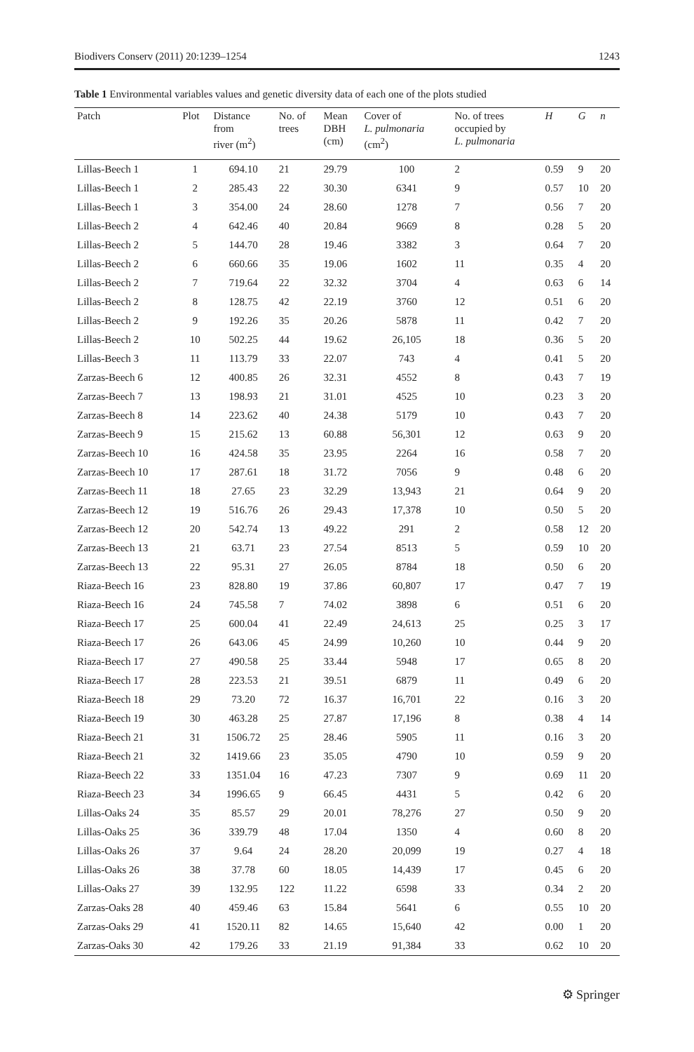Biodivers Conserv (2011) 20:1239–1254 1243
Table 1 Environmental variables values and genetic diversity data of each one of the plots studied
| Patch | Plot | Distance from river (m<sup>2</sup>) | No. of trees | Mean DBH (cm) | Cover of L. pulmonaria (cm<sup>2</sup>) | No. of trees occupied by L. pulmonaria | H | G | n |
| --- | --- | --- | --- | --- | --- | --- | --- | --- | --- |
| Lillas-Beech 1 | 1 | 694.10 | 21 | 29.79 | 100 | 2 | 0.59 | 9 | 20 |
| Lillas-Beech 1 | 2 | 285.43 | 22 | 30.30 | 6341 | 9 | 0.57 | 10 | 20 |
| Lillas-Beech 1 | 3 | 354.00 | 24 | 28.60 | 1278 | 7 | 0.56 | 7 | 20 |
| Lillas-Beech 2 | 4 | 642.46 | 40 | 20.84 | 9669 | 8 | 0.28 | 5 | 20 |
| Lillas-Beech 2 | 5 | 144.70 | 28 | 19.46 | 3382 | 3 | 0.64 | 7 | 20 |
| Lillas-Beech 2 | 6 | 660.66 | 35 | 19.06 | 1602 | 11 | 0.35 | 4 | 20 |
| Lillas-Beech 2 | 7 | 719.64 | 22 | 32.32 | 3704 | 4 | 0.63 | 6 | 14 |
| Lillas-Beech 2 | 8 | 128.75 | 42 | 22.19 | 3760 | 12 | 0.51 | 6 | 20 |
| Lillas-Beech 2 | 9 | 192.26 | 35 | 20.26 | 5878 | 11 | 0.42 | 7 | 20 |
| Lillas-Beech 2 | 10 | 502.25 | 44 | 19.62 | 26,105 | 18 | 0.36 | 5 | 20 |
| Lillas-Beech 3 | 11 | 113.79 | 33 | 22.07 | 743 | 4 | 0.41 | 5 | 20 |
| Zarzas-Beech 6 | 12 | 400.85 | 26 | 32.31 | 4552 | 8 | 0.43 | 7 | 19 |
| Zarzas-Beech 7 | 13 | 198.93 | 21 | 31.01 | 4525 | 10 | 0.23 | 3 | 20 |
| Zarzas-Beech 8 | 14 | 223.62 | 40 | 24.38 | 5179 | 10 | 0.43 | 7 | 20 |
| Zarzas-Beech 9 | 15 | 215.62 | 13 | 60.88 | 56,301 | 12 | 0.63 | 9 | 20 |
| Zarzas-Beech 10 | 16 | 424.58 | 35 | 23.95 | 2264 | 16 | 0.58 | 7 | 20 |
| Zarzas-Beech 10 | 17 | 287.61 | 18 | 31.72 | 7056 | 9 | 0.48 | 6 | 20 |
| Zarzas-Beech 11 | 18 | 27.65 | 23 | 32.29 | 13,943 | 21 | 0.64 | 9 | 20 |
| Zarzas-Beech 12 | 19 | 516.76 | 26 | 29.43 | 17,378 | 10 | 0.50 | 5 | 20 |
| Zarzas-Beech 12 | 20 | 542.74 | 13 | 49.22 | 291 | 2 | 0.58 | 12 | 20 |
| Zarzas-Beech 13 | 21 | 63.71 | 23 | 27.54 | 8513 | 5 | 0.59 | 10 | 20 |
| Zarzas-Beech 13 | 22 | 95.31 | 27 | 26.05 | 8784 | 18 | 0.50 | 6 | 20 |
| Riaza-Beech 16 | 23 | 828.80 | 19 | 37.86 | 60,807 | 17 | 0.47 | 7 | 19 |
| Riaza-Beech 16 | 24 | 745.58 | 7 | 74.02 | 3898 | 6 | 0.51 | 6 | 20 |
| Riaza-Beech 17 | 25 | 600.04 | 41 | 22.49 | 24,613 | 25 | 0.25 | 3 | 17 |
| Riaza-Beech 17 | 26 | 643.06 | 45 | 24.99 | 10,260 | 10 | 0.44 | 9 | 20 |
| Riaza-Beech 17 | 27 | 490.58 | 25 | 33.44 | 5948 | 17 | 0.65 | 8 | 20 |
| Riaza-Beech 17 | 28 | 223.53 | 21 | 39.51 | 6879 | 11 | 0.49 | 6 | 20 |
| Riaza-Beech 18 | 29 | 73.20 | 72 | 16.37 | 16,701 | 22 | 0.16 | 3 | 20 |
| Riaza-Beech 19 | 30 | 463.28 | 25 | 27.87 | 17,196 | 8 | 0.38 | 4 | 14 |
| Riaza-Beech 21 | 31 | 1506.72 | 25 | 28.46 | 5905 | 11 | 0.16 | 3 | 20 |
| Riaza-Beech 21 | 32 | 1419.66 | 23 | 35.05 | 4790 | 10 | 0.59 | 9 | 20 |
| Riaza-Beech 22 | 33 | 1351.04 | 16 | 47.23 | 7307 | 9 | 0.69 | 11 | 20 |
| Riaza-Beech 23 | 34 | 1996.65 | 9 | 66.45 | 4431 | 5 | 0.42 | 6 | 20 |
| Lillas-Oaks 24 | 35 | 85.57 | 29 | 20.01 | 78,276 | 27 | 0.50 | 9 | 20 |
| Lillas-Oaks 25 | 36 | 339.79 | 48 | 17.04 | 1350 | 4 | 0.60 | 8 | 20 |
| Lillas-Oaks 26 | 37 | 9.64 | 24 | 28.20 | 20,099 | 19 | 0.27 | 4 | 18 |
| Lillas-Oaks 26 | 38 | 37.78 | 60 | 18.05 | 14,439 | 17 | 0.45 | 6 | 20 |
| Lillas-Oaks 27 | 39 | 132.95 | 122 | 11.22 | 6598 | 33 | 0.34 | 2 | 20 |
| Zarzas-Oaks 28 | 40 | 459.46 | 63 | 15.84 | 5641 | 6 | 0.55 | 10 | 20 |
| Zarzas-Oaks 29 | 41 | 1520.11 | 82 | 14.65 | 15,640 | 42 | 0.00 | 1 | 20 |
| Zarzas-Oaks 30 | 42 | 179.26 | 33 | 21.19 | 91,384 | 33 | 0.62 | 10 | 20 |
⚙ Springer